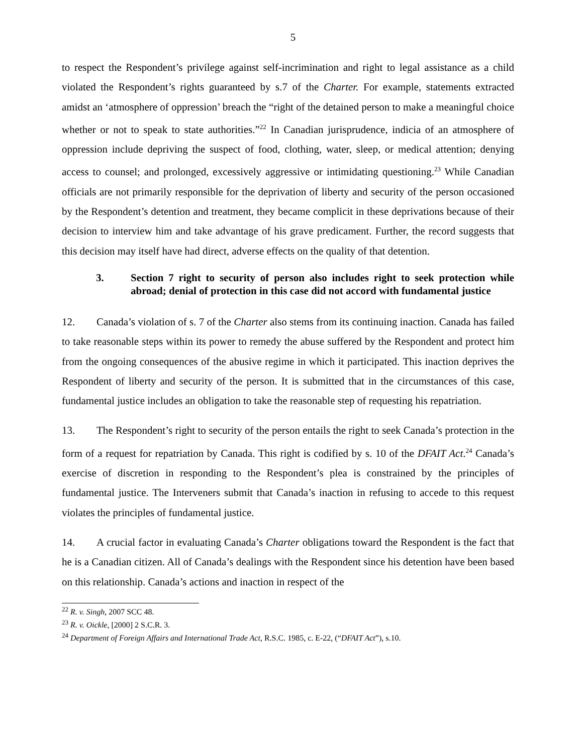5
to respect the Respondent’s privilege against self-incrimination and right to legal assistance as a child violated the Respondent’s rights guaranteed by s.7 of the Charter. For example, statements extracted amidst an ‘atmosphere of oppression’ breach the “right of the detained person to make a meaningful choice whether or not to speak to state authorities.”<sup>22</sup> In Canadian jurisprudence, indicia of an atmosphere of oppression include depriving the suspect of food, clothing, water, sleep, or medical attention; denying access to counsel; and prolonged, excessively aggressive or intimidating questioning.<sup>23</sup> While Canadian officials are not primarily responsible for the deprivation of liberty and security of the person occasioned by the Respondent’s detention and treatment, they became complicit in these deprivations because of their decision to interview him and take advantage of his grave predicament. Further, the record suggests that this decision may itself have had direct, adverse effects on the quality of that detention.
3. Section 7 right to security of person also includes right to seek protection while abroad; denial of protection in this case did not accord with fundamental justice
12. Canada’s violation of s. 7 of the Charter also stems from its continuing inaction. Canada has failed to take reasonable steps within its power to remedy the abuse suffered by the Respondent and protect him from the ongoing consequences of the abusive regime in which it participated. This inaction deprives the Respondent of liberty and security of the person. It is submitted that in the circumstances of this case, fundamental justice includes an obligation to take the reasonable step of requesting his repatriation.
13. The Respondent’s right to security of the person entails the right to seek Canada’s protection in the form of a request for repatriation by Canada. This right is codified by s. 10 of the DFAIT Act.<sup>24</sup> Canada’s exercise of discretion in responding to the Respondent’s plea is constrained by the principles of fundamental justice. The Interveners submit that Canada’s inaction in refusing to accede to this request violates the principles of fundamental justice.
14. A crucial factor in evaluating Canada’s Charter obligations toward the Respondent is the fact that he is a Canadian citizen. All of Canada’s dealings with the Respondent since his detention have been based on this relationship. Canada’s actions and inaction in respect of the
<sup>22</sup> R. v. Singh, 2007 SCC 48.
<sup>23</sup> R. v. Oickle, [2000] 2 S.C.R. 3.
<sup>24</sup> Department of Foreign Affairs and International Trade Act, R.S.C. 1985, c. E-22, (“DFAIT Act”), s.10.